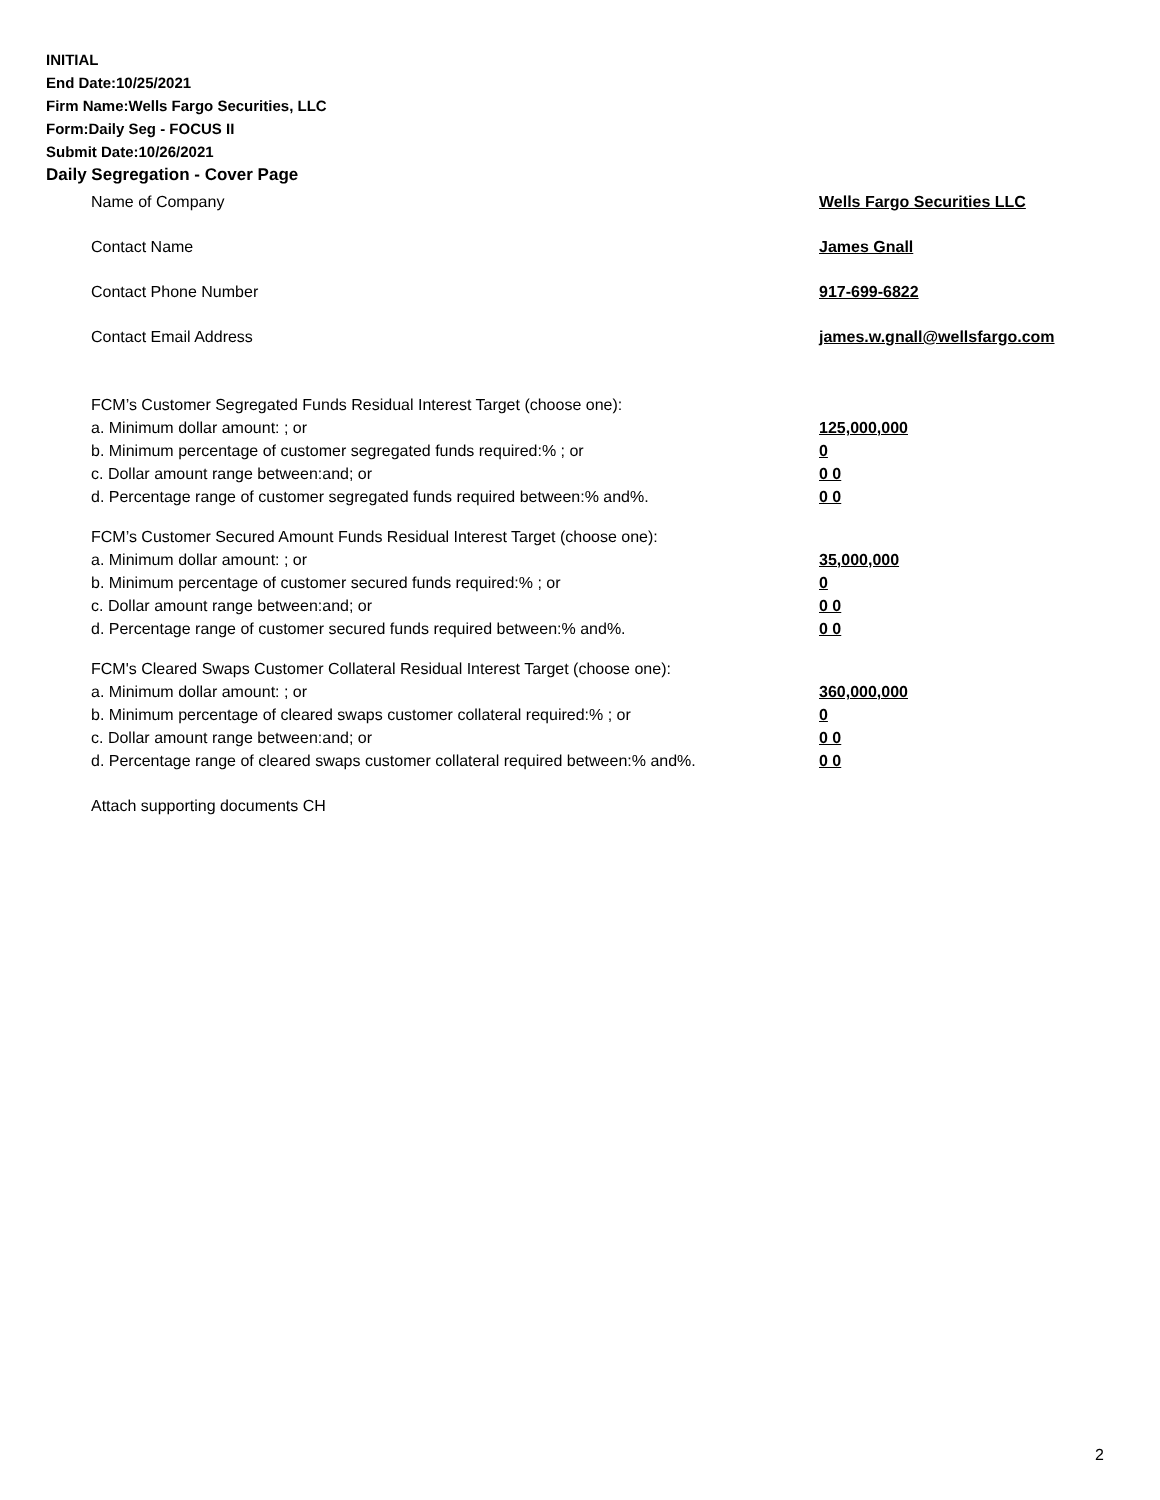INITIAL
End Date:10/25/2021
Firm Name:Wells Fargo Securities, LLC
Form:Daily Seg - FOCUS II
Submit Date:10/26/2021
Daily Segregation - Cover Page
Name of Company Wells Fargo Securities LLC
Contact Name James Gnall
Contact Phone Number 917-699-6822
Contact Email Address james.w.gnall@wellsfargo.com
FCM’s Customer Segregated Funds Residual Interest Target (choose one):
a. Minimum dollar amount: ; or 125,000,000
b. Minimum percentage of customer segregated funds required:% ; or 0
c. Dollar amount range between:and; or 0 0
d. Percentage range of customer segregated funds required between:% and%. 0 0
FCM’s Customer Secured Amount Funds Residual Interest Target (choose one):
a. Minimum dollar amount: ; or 35,000,000
b. Minimum percentage of customer secured funds required:% ; or 0
c. Dollar amount range between:and; or 0 0
d. Percentage range of customer secured funds required between:% and%. 0 0
FCM's Cleared Swaps Customer Collateral Residual Interest Target (choose one):
a. Minimum dollar amount: ; or 360,000,000
b. Minimum percentage of cleared swaps customer collateral required:% ; or 0
c. Dollar amount range between:and; or 0 0
d. Percentage range of cleared swaps customer collateral required between:% and%.
0 0
Attach supporting documents CH
2